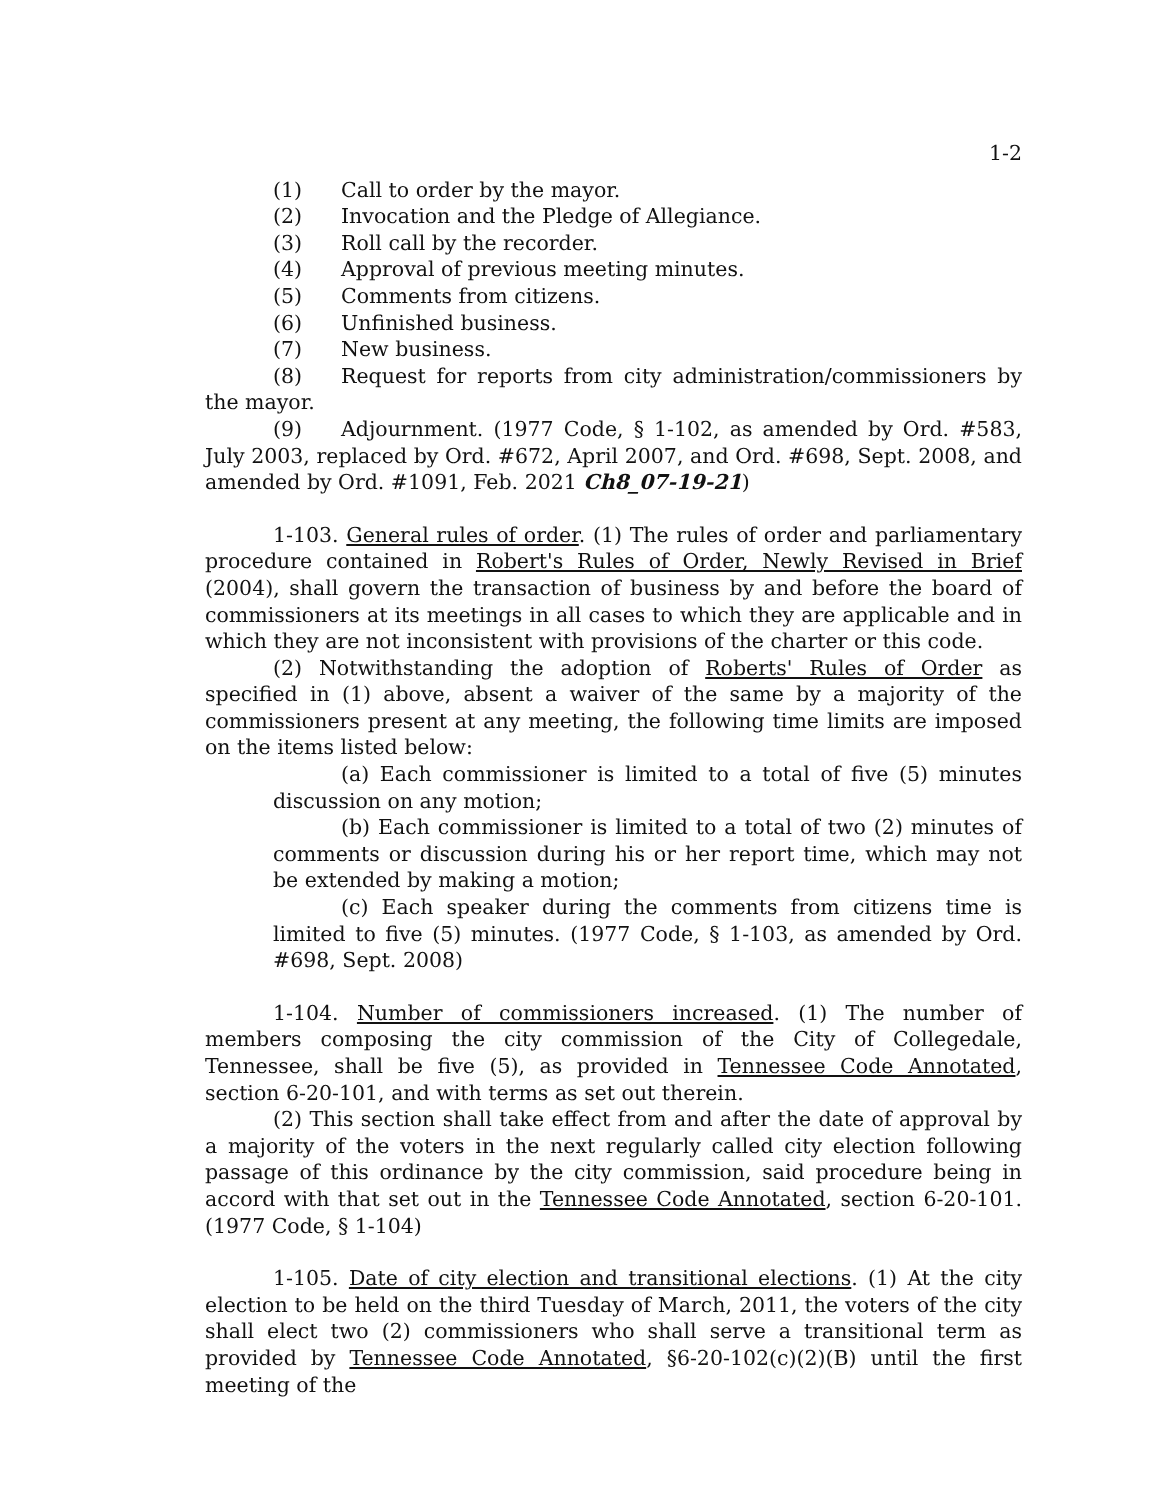1-2
(1) Call to order by the mayor.
(2) Invocation and the Pledge of Allegiance.
(3) Roll call by the recorder.
(4) Approval of previous meeting minutes.
(5) Comments from citizens.
(6) Unfinished business.
(7) New business.
(8) Request for reports from city administration/commissioners by the mayor.
(9) Adjournment. (1977 Code, § 1-102, as amended by Ord. #583, July 2003, replaced by Ord. #672, April 2007, and Ord. #698, Sept. 2008, and amended by Ord. #1091, Feb. 2021 Ch8_07-19-21)
1-103. General rules of order. (1) The rules of order and parliamentary procedure contained in Robert's Rules of Order, Newly Revised in Brief (2004), shall govern the transaction of business by and before the board of commissioners at its meetings in all cases to which they are applicable and in which they are not inconsistent with provisions of the charter or this code.
(2) Notwithstanding the adoption of Roberts' Rules of Order as specified in (1) above, absent a waiver of the same by a majority of the commissioners present at any meeting, the following time limits are imposed on the items listed below:
(a) Each commissioner is limited to a total of five (5) minutes discussion on any motion;
(b) Each commissioner is limited to a total of two (2) minutes of comments or discussion during his or her report time, which may not be extended by making a motion;
(c) Each speaker during the comments from citizens time is limited to five (5) minutes. (1977 Code, § 1-103, as amended by Ord. #698, Sept. 2008)
1-104. Number of commissioners increased. (1) The number of members composing the city commission of the City of Collegedale, Tennessee, shall be five (5), as provided in Tennessee Code Annotated, section 6-20-101, and with terms as set out therein.
(2) This section shall take effect from and after the date of approval by a majority of the voters in the next regularly called city election following passage of this ordinance by the city commission, said procedure being in accord with that set out in the Tennessee Code Annotated, section 6-20-101. (1977 Code, § 1-104)
1-105. Date of city election and transitional elections. (1) At the city election to be held on the third Tuesday of March, 2011, the voters of the city shall elect two (2) commissioners who shall serve a transitional term as provided by Tennessee Code Annotated, §6-20-102(c)(2)(B) until the first meeting of the